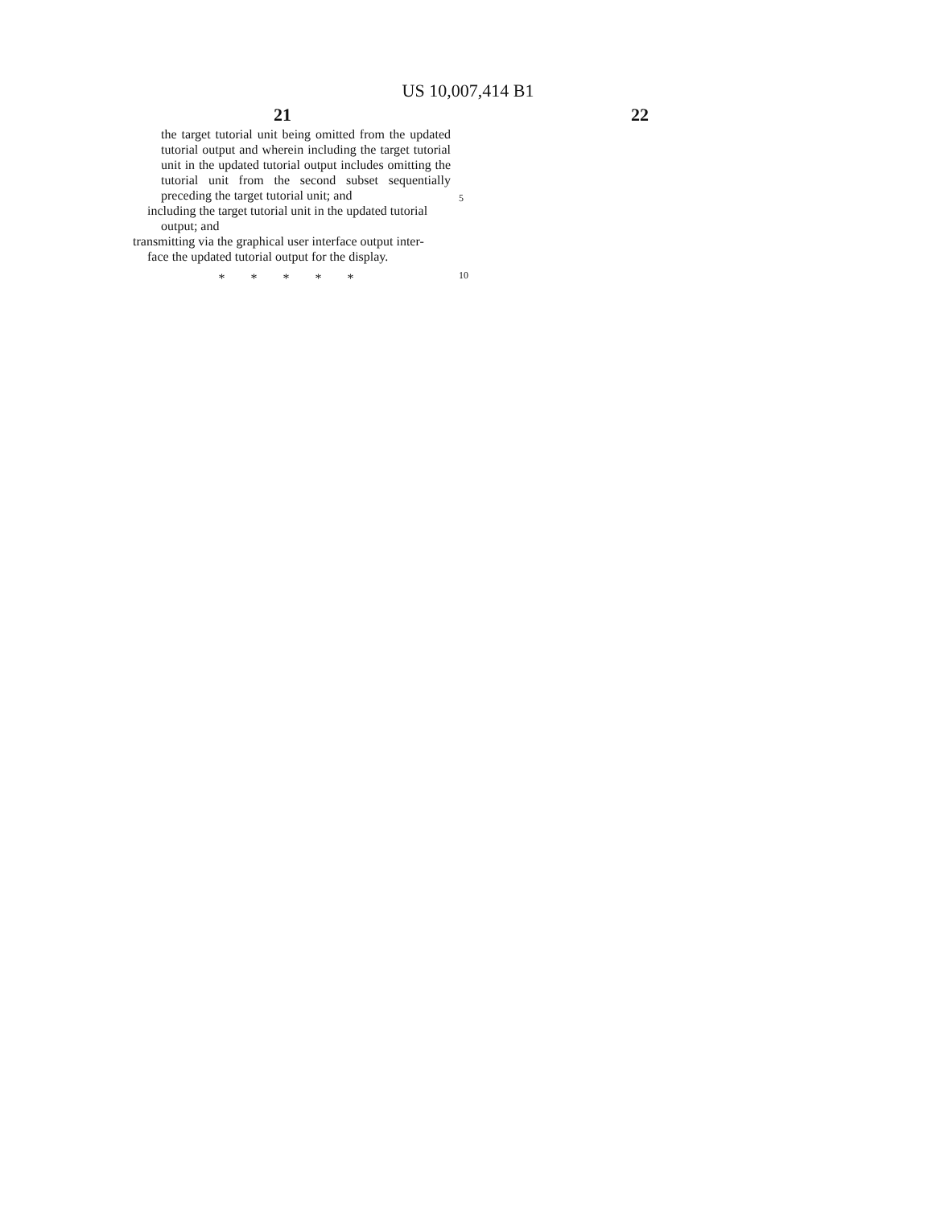US 10,007,414 B1
21 22
the target tutorial unit being omitted from the updated tutorial output and wherein including the target tutorial unit in the updated tutorial output includes omitting the tutorial unit from the second subset sequentially preceding the target tutorial unit;
5
and
including the target tutorial unit in the updated tutorial
output; and
transmitting via the graphical user interface output inter-
face the updated tutorial output for the display.
10
* * * * *